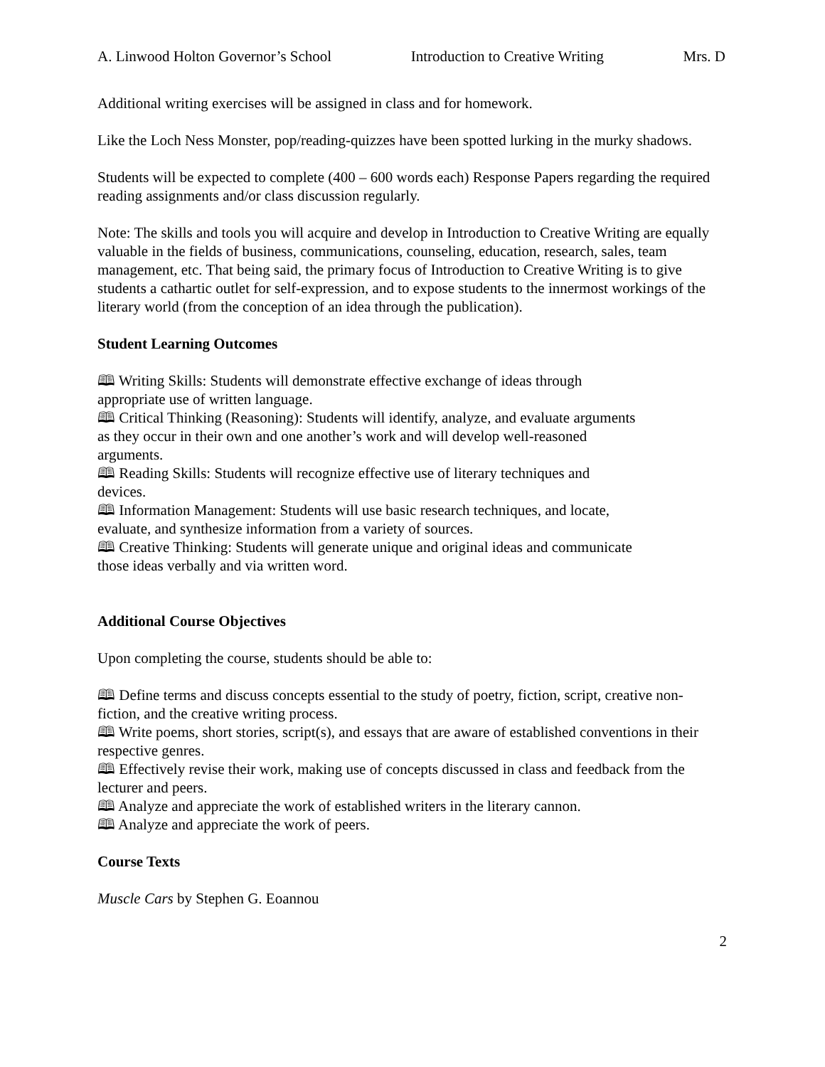A. Linwood Holton Governor’s School Introduction to Creative Writing Mrs. D
Additional writing exercises will be assigned in class and for homework.
Like the Loch Ness Monster, pop/reading-quizzes have been spotted lurking in the murky shadows.
Students will be expected to complete (400 – 600 words each) Response Papers regarding the required reading assignments and/or class discussion regularly.
Note: The skills and tools you will acquire and develop in Introduction to Creative Writing are equally valuable in the fields of business, communications, counseling, education, research, sales, team management, etc. That being said, the primary focus of Introduction to Creative Writing is to give students a cathartic outlet for self-expression, and to expose students to the innermost workings of the literary world (from the conception of an idea through the publication).
Student Learning Outcomes
🕮 Writing Skills: Students will demonstrate effective exchange of ideas through appropriate use of written language.
🕮 Critical Thinking (Reasoning): Students will identify, analyze, and evaluate arguments as they occur in their own and one another’s work and will develop well-reasoned arguments.
🕮 Reading Skills: Students will recognize effective use of literary techniques and devices.
🕮 Information Management: Students will use basic research techniques, and locate, evaluate, and synthesize information from a variety of sources.
🕮 Creative Thinking: Students will generate unique and original ideas and communicate those ideas verbally and via written word.
Additional Course Objectives
Upon completing the course, students should be able to:
🕮 Define terms and discuss concepts essential to the study of poetry, fiction, script, creative non-fiction, and the creative writing process.
🕮 Write poems, short stories, script(s), and essays that are aware of established conventions in their respective genres.
🕮 Effectively revise their work, making use of concepts discussed in class and feedback from the lecturer and peers.
🕮 Analyze and appreciate the work of established writers in the literary cannon.
🕮 Analyze and appreciate the work of peers.
Course Texts
Muscle Cars by Stephen G. Eoannou
2